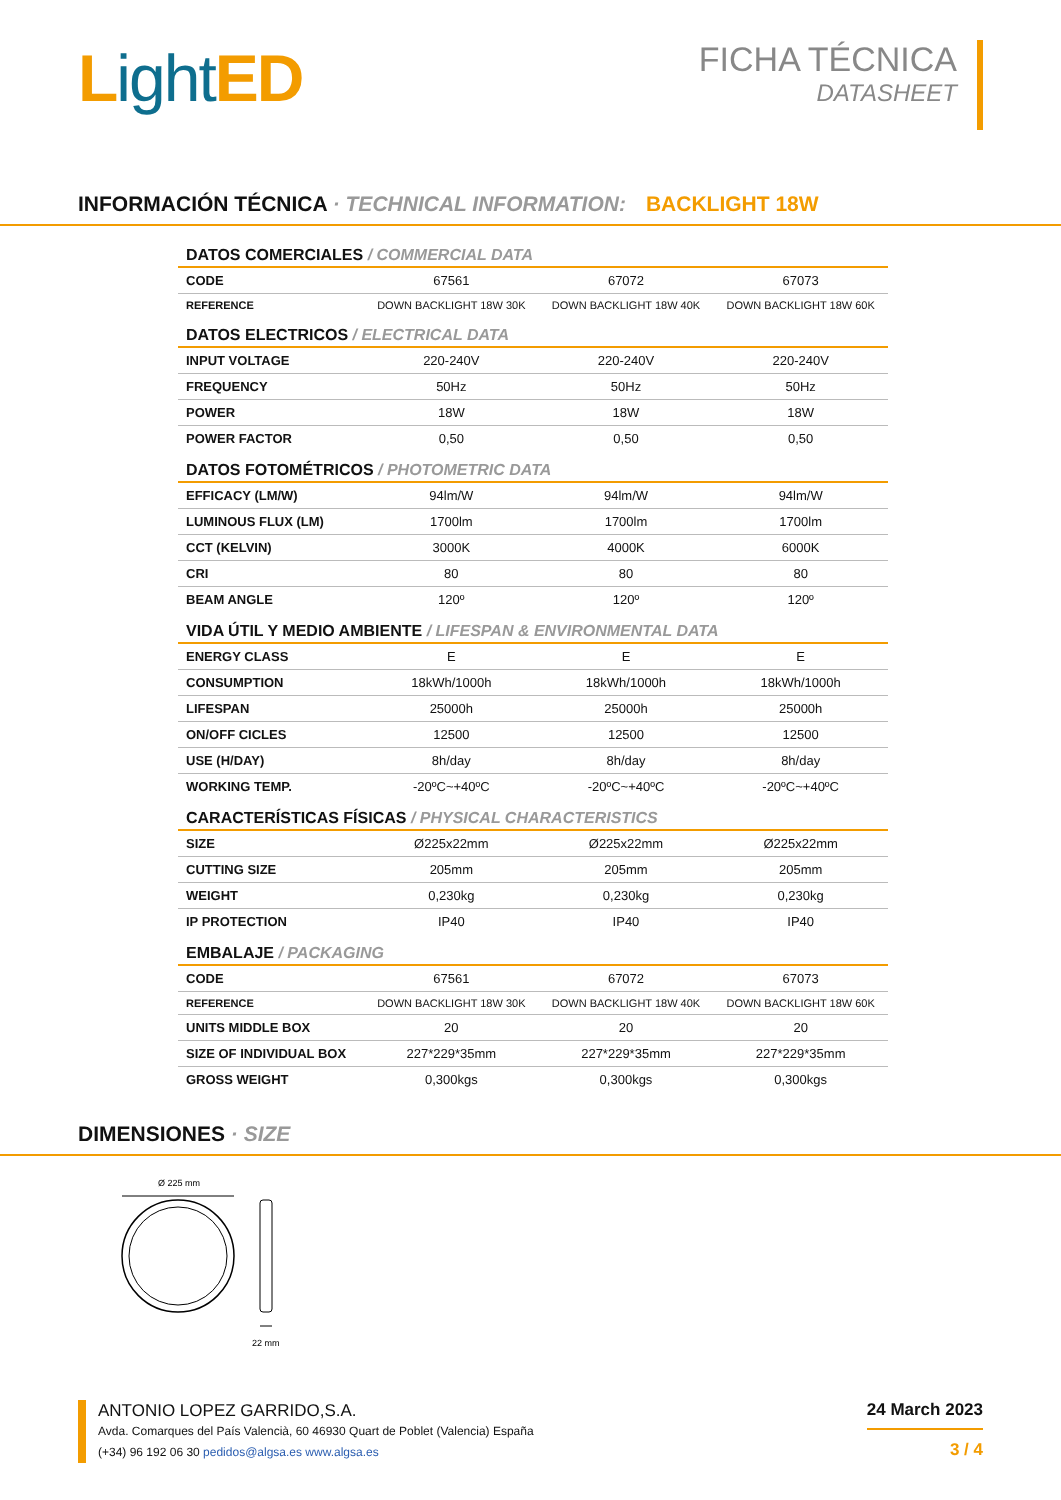Light ED
FICHA TÉCNICA
DATASHEET
INFORMACIÓN TÉCNICA · TECHNICAL INFORMATION: BACKLIGHT 18W
DATOS COMERCIALES / COMMERCIAL DATA
| CODE | 67561 | 67072 | 67073 |
| REFERENCE | DOWN BACKLIGHT 18W 30K | DOWN BACKLIGHT 18W 40K | DOWN BACKLIGHT 18W 60K |
DATOS ELECTRICOS / ELECTRICAL DATA
| INPUT VOLTAGE | 220-240V | 220-240V | 220-240V |
| FREQUENCY | 50Hz | 50Hz | 50Hz |
| POWER | 18W | 18W | 18W |
| POWER FACTOR | 0,50 | 0,50 | 0,50 |
DATOS FOTOMÉTRICOS / PHOTOMETRIC DATA
| EFFICACY (LM/W) | 94lm/W | 94lm/W | 94lm/W |
| LUMINOUS FLUX (LM) | 1700lm | 1700lm | 1700lm |
| CCT (KELVIN) | 3000K | 4000K | 6000K |
| CRI | 80 | 80 | 80 |
| BEAM ANGLE | 120º | 120º | 120º |
VIDA ÚTIL Y MEDIO AMBIENTE / LIFESPAN & ENVIRONMENTAL DATA
| ENERGY CLASS | E | E | E |
| CONSUMPTION | 18kWh/1000h | 18kWh/1000h | 18kWh/1000h |
| LIFESPAN | 25000h | 25000h | 25000h |
| ON/OFF CICLES | 12500 | 12500 | 12500 |
| USE (H/DAY) | 8h/day | 8h/day | 8h/day |
| WORKING TEMP. | -20ºC~+40ºC | -20ºC~+40ºC | -20ºC~+40ºC |
CARACTERÍSTICAS FÍSICAS / PHYSICAL CHARACTERISTICS
| SIZE | Ø225x22mm | Ø225x22mm | Ø225x22mm |
| CUTTING SIZE | 205mm | 205mm | 205mm |
| WEIGHT | 0,230kg | 0,230kg | 0,230kg |
| IP PROTECTION | IP40 | IP40 | IP40 |
EMBALAJE / PACKAGING
| CODE | 67561 | 67072 | 67073 |
| REFERENCE | DOWN BACKLIGHT 18W 30K | DOWN BACKLIGHT 18W 40K | DOWN BACKLIGHT 18W 60K |
| UNITS MIDDLE BOX | 20 | 20 | 20 |
| SIZE OF INDIVIDUAL BOX | 227*229*35mm | 227*229*35mm | 227*229*35mm |
| GROSS WEIGHT | 0,300kgs | 0,300kgs | 0,300kgs |
DIMENSIONES · SIZE
Ø 225 mm
22 mm
ANTONIO LOPEZ GARRIDO,S.A.
Avda. Comarques del País Valencià, 60 46930 Quart de Poblet (Valencia) España
(+34) 96 192 06 30 pedidos@algsa.es www.algsa.es
24 March 2023
3 / 4